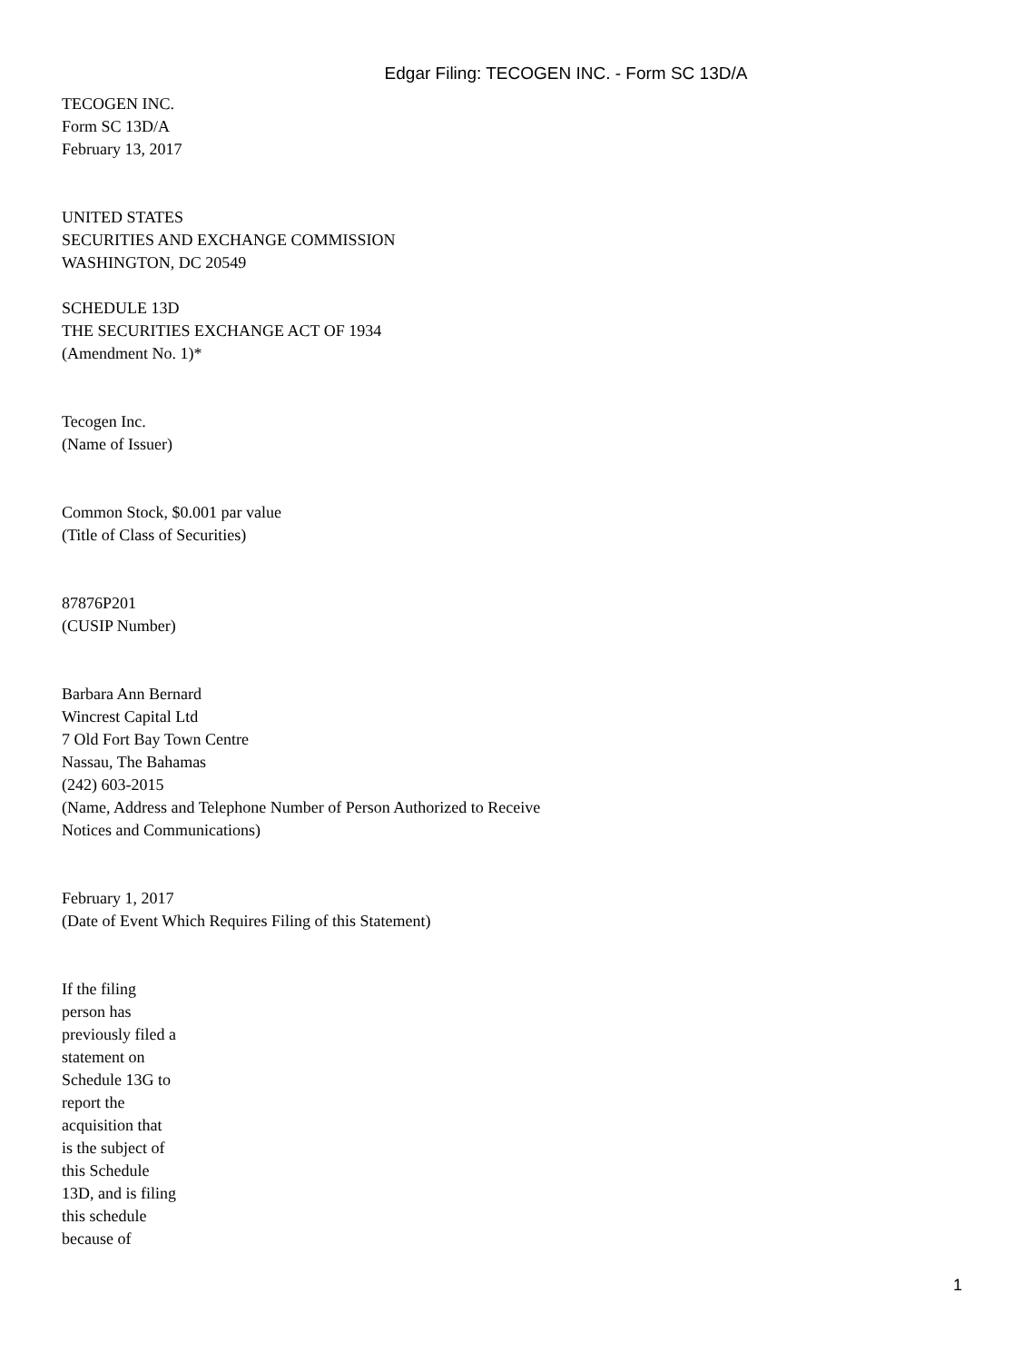Edgar Filing: TECOGEN INC. - Form SC 13D/A
TECOGEN INC.
Form SC 13D/A
February 13, 2017
UNITED STATES
SECURITIES AND EXCHANGE COMMISSION
WASHINGTON, DC 20549
SCHEDULE 13D
THE SECURITIES EXCHANGE ACT OF 1934
(Amendment No. 1)*
Tecogen Inc.
(Name of Issuer)
Common Stock, $0.001 par value
(Title of Class of Securities)
87876P201
(CUSIP Number)
Barbara Ann Bernard
Wincrest Capital Ltd
7 Old Fort Bay Town Centre
Nassau, The Bahamas
(242) 603-2015
(Name, Address and Telephone Number of Person Authorized to Receive
Notices and Communications)
February 1, 2017
(Date of Event Which Requires Filing of this Statement)
If the filing
person has
previously filed a
statement on
Schedule 13G to
report the
acquisition that
is the subject of
this Schedule
13D, and is filing
this schedule
because of
1